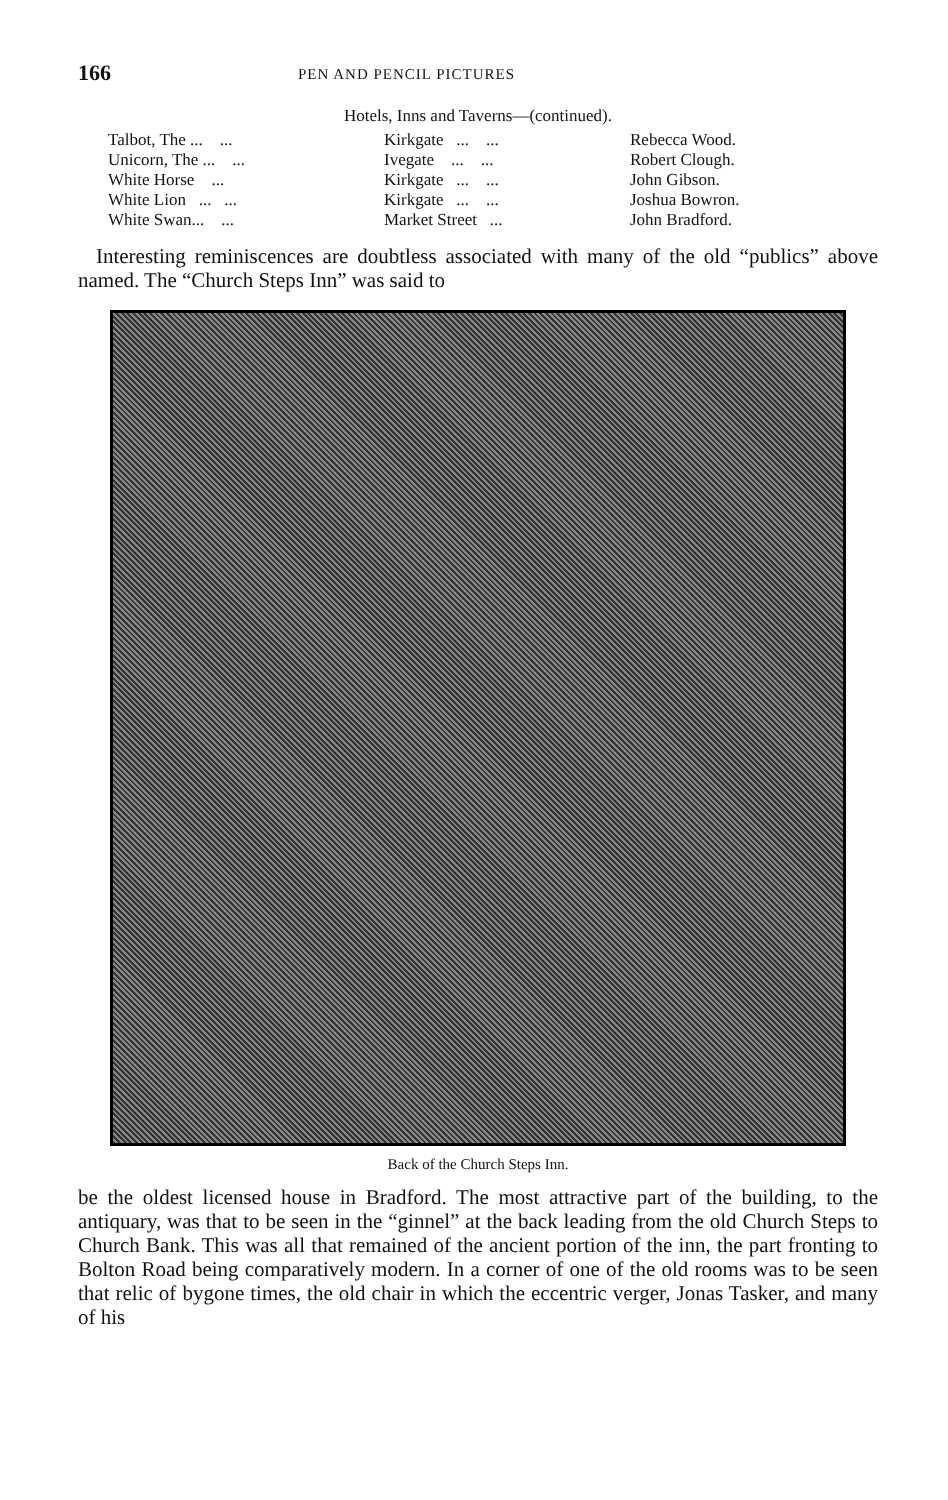166 PEN AND PENCIL PICTURES
Hotels, Inns and Taverns—(continued).
| Talbot, The ... ... | Kirkgate ... ... | Rebecca Wood. |
| Unicorn, The ... ... | Ivegate ... ... | Robert Clough. |
| White Horse ... | Kirkgate ... ... | John Gibson. |
| White Lion ... ... | Kirkgate ... ... | Joshua Bowron. |
| White Swan... ... | Market Street ... | John Bradford. |
Interesting reminiscences are doubtless associated with many of the old “publics” above named. The “Church Steps Inn” was said to
Back of the Church Steps Inn.
be the oldest licensed house in Bradford. The most attractive part of the building, to the antiquary, was that to be seen in the “ginnel” at the back leading from the old Church Steps to Church Bank. This was all that remained of the ancient portion of the inn, the part fronting to Bolton Road being comparatively modern. In a corner of one of the old rooms was to be seen that relic of bygone times, the old chair in which the eccentric verger, Jonas Tasker, and many of his